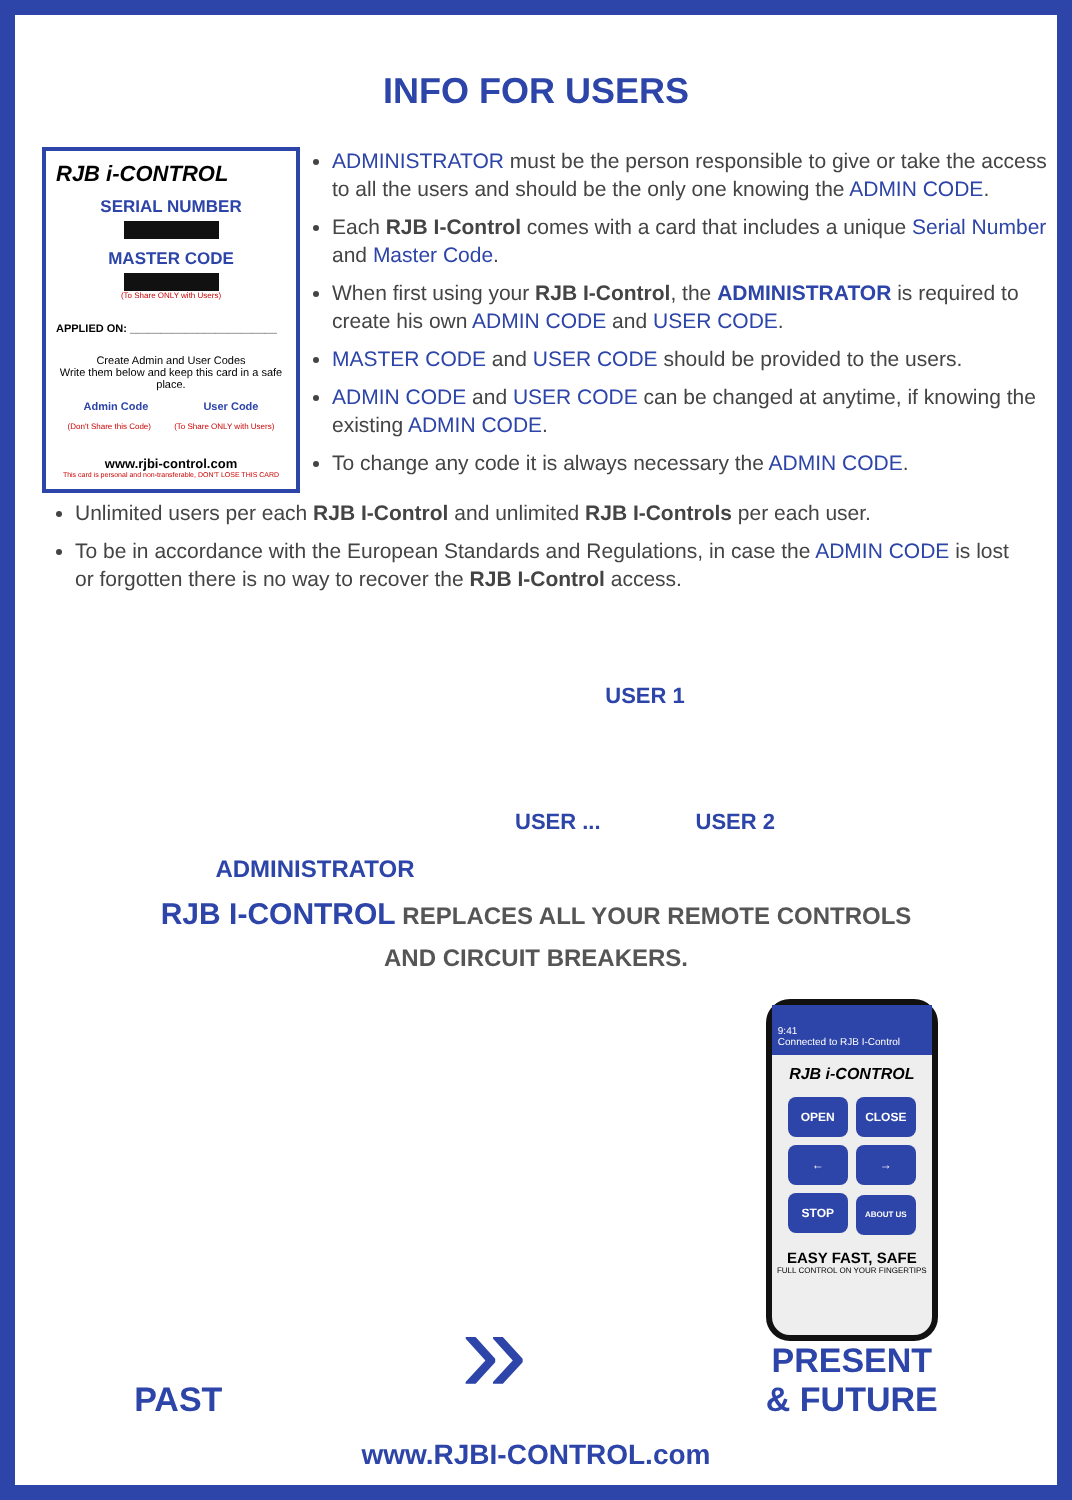INFO FOR USERS
RJB i-CONTROL
SERIAL NUMBER
MASTER CODE
(To Share ONLY with Users)
APPLIED ON: ________________________
Create Admin and User Codes
Write them below and keep this card in a safe place.
Admin Code User Code
(Don't Share this Code) (To Share ONLY with Users)
www.rjbi-control.com
This card is personal and non-transferable, DON'T LOSE THIS CARD
ADMINISTRATOR must be the person responsible to give or take the access to all the users and should be the only one knowing the ADMIN CODE.
Each RJB I-Control comes with a card that includes a unique Serial Number and Master Code.
When first using your RJB I-Control, the ADMINISTRATOR is required to create his own ADMIN CODE and USER CODE.
MASTER CODE and USER CODE should be provided to the users.
ADMIN CODE and USER CODE can be changed at anytime, if knowing the existing ADMIN CODE.
To change any code it is always necessary the ADMIN CODE.
Unlimited users per each RJB I-Control and unlimited RJB I-Controls per each user.
To be in accordance with the European Standards and Regulations, in case the ADMIN CODE is lost or forgotten there is no way to recover the RJB I-Control access.
ADMINISTRATOR
USER 1
USER ... USER 2
RJB I-CONTROL REPLACES ALL YOUR REMOTE CONTROLS
AND CIRCUIT BREAKERS.
PAST
»
9:41
Connected to RJB I-Control
RJB i-CONTROL
OPEN CLOSE ← → STOP ABOUT US
EASY FAST, SAFE
FULL CONTROL ON YOUR FINGERTIPS
PRESENT
& FUTURE
www.RJBI-CONTROL.com